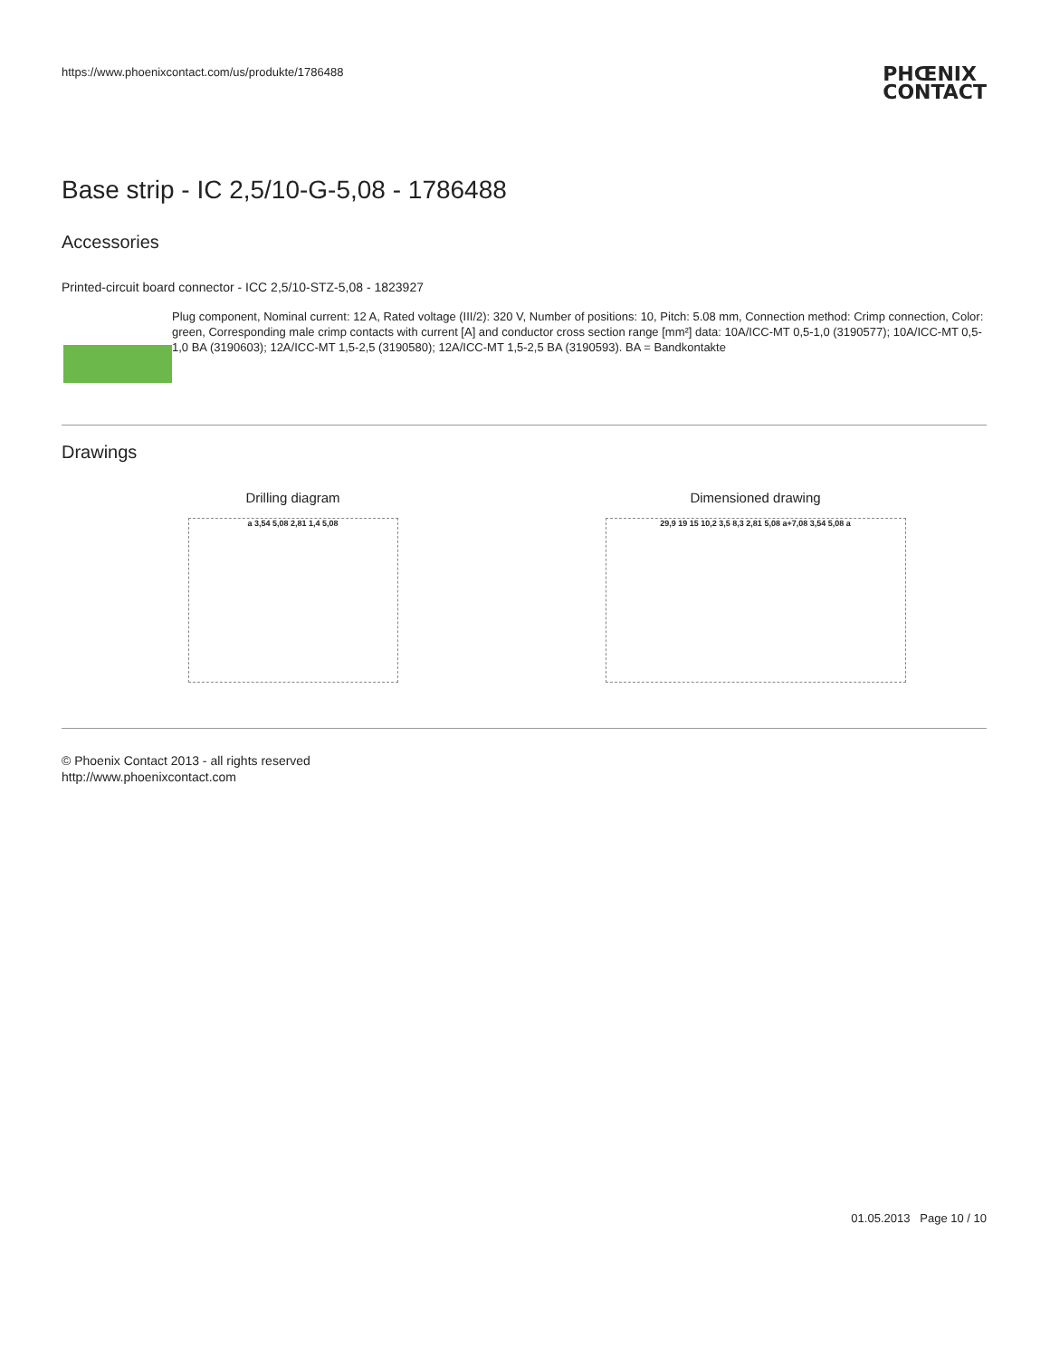https://www.phoenixcontact.com/us/produkte/1786488 PHŒNIX
CONTACT
Base strip - IC 2,5/10-G-5,08 - 1786488
Accessories
Printed-circuit board connector - ICC 2,5/10-STZ-5,08 - 1823927
Plug component, Nominal current: 12 A, Rated voltage (III/2): 320 V, Number of positions: 10, Pitch: 5.08 mm, Connection method: Crimp connection, Color: green, Corresponding male crimp contacts with current [A] and conductor cross section range [mm²] data: 10A/ICC-MT 0,5-1,0 (3190577); 10A/ICC-MT 0,5-1,0 BA (3190603); 12A/ICC-MT 1,5-2,5 (3190580); 12A/ICC-MT 1,5-2,5 BA (3190593). BA = Bandkontakte
Drawings
Drilling diagram
a 3,54 5,08 2,81 1,4 5,08
Dimensioned drawing
29,9 19 15 10,2 3,5 8,3 2,81 5,08 a+7,08 3,54 5,08 a
© Phoenix Contact 2013 - all rights reserved
http://www.phoenixcontact.com
01.05.2013 Page 10 / 10